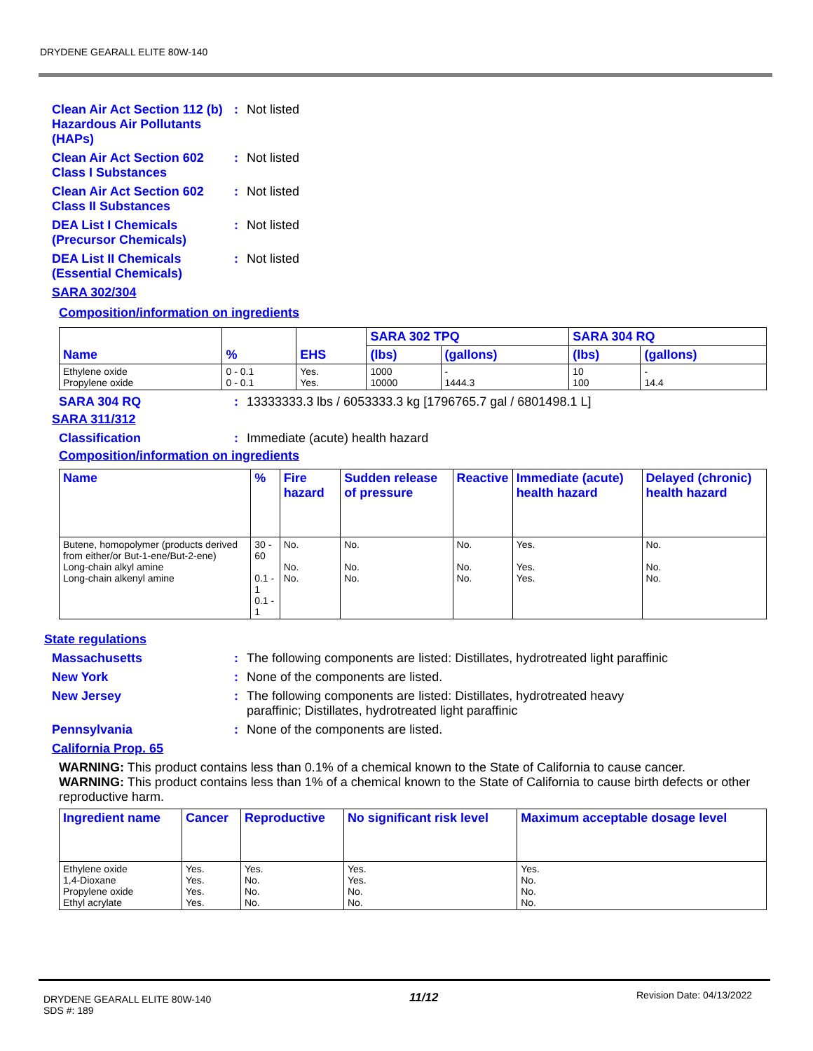DRYDENE GEARALL ELITE 80W-140
Clean Air Act Section 112 (b) Hazardous Air Pollutants (HAPs)
: Not listed
Clean Air Act Section 602 Class I Substances
: Not listed
Clean Air Act Section 602 Class II Substances
: Not listed
DEA List I Chemicals (Precursor Chemicals)
: Not listed
DEA List II Chemicals (Essential Chemicals)
: Not listed
SARA 302/304
Composition/information on ingredients
| Name | % | EHS | SARA 302 TPQ | | SARA 304 RQ | |
| --- | --- | --- | --- | --- | --- | --- |
| | | | (lbs) | (gallons) | (lbs) | (gallons) |
| Ethylene oxide Propylene oxide | 0 - 0.1 0 - 0.1 | Yes. Yes. | 1000 10000 | - 1444.3 | 10 100 | - 14.4 |
SARA 304 RQ : 13333333.3 lbs / 6053333.3 kg [1796765.7 gal / 6801498.1 L]
SARA 311/312
Classification : Immediate (acute) health hazard
Composition/information on ingredients
| Name | % | Fire hazard | Sudden release of pressure | Reactive | Immediate (acute) health hazard | Delayed (chronic) health hazard |
| --- | --- | --- | --- | --- | --- | --- |
| Butene, homopolymer (products derived from either/or But-1-ene/But-2-ene) Long-chain alkyl amine Long-chain alkenyl amine | 30 - 60 0.1 - 1 0.1 - 1 | No. No. No. | No. No. No. | No. No. No. | Yes. Yes. Yes. | No. No. No. |
State regulations
Massachusetts : The following components are listed: Distillates, hydrotreated light paraffinic
New York : None of the components are listed.
New Jersey : The following components are listed: Distillates, hydrotreated heavy
paraffinic; Distillates, hydrotreated light paraffinic
Pennsylvania : None of the components are listed.
California Prop. 65
WARNING: This product contains less than 0.1% of a chemical known to the State of California to cause cancer.
WARNING: This product contains less than 1% of a chemical known to the State of California to cause birth defects or other reproductive harm.
| Ingredient name | Cancer | Reproductive | No significant risk level | Maximum acceptable dosage level |
| --- | --- | --- | --- | --- |
| Ethylene oxide 1,4-Dioxane Propylene oxide Ethyl acrylate | Yes. Yes. Yes. Yes. | Yes. No. No. No. | Yes. Yes. No. No. | Yes. No. No. No. |
DRYDENE GEARALL ELITE 80W-140
SDS #: 189
11/12
Revision Date: 04/13/2022